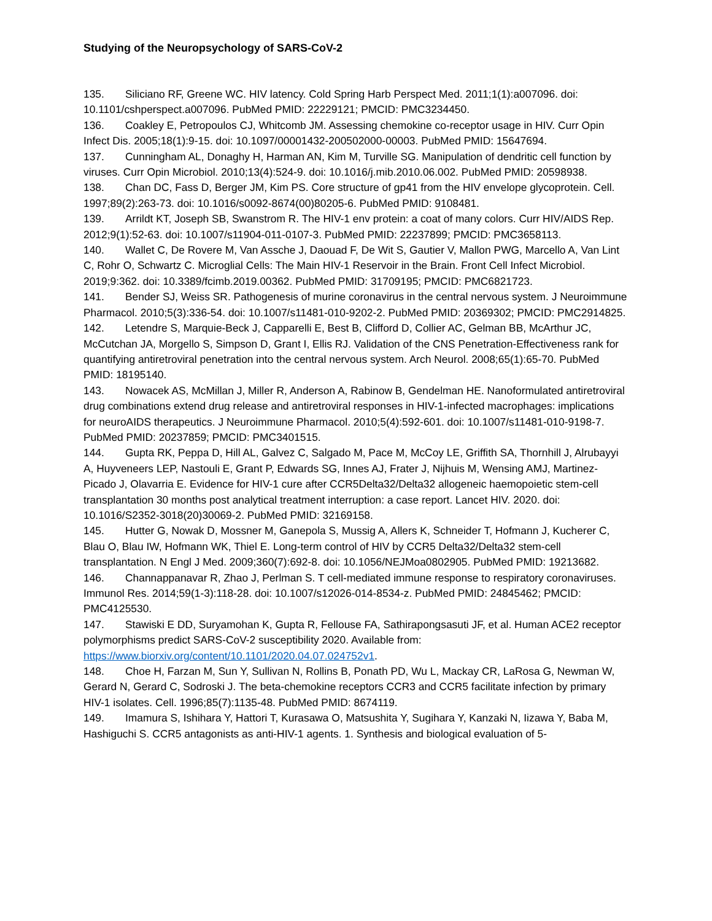Studying of the Neuropsychology of SARS-CoV-2
135. Siliciano RF, Greene WC. HIV latency. Cold Spring Harb Perspect Med. 2011;1(1):a007096. doi: 10.1101/cshperspect.a007096. PubMed PMID: 22229121; PMCID: PMC3234450.
136. Coakley E, Petropoulos CJ, Whitcomb JM. Assessing chemokine co-receptor usage in HIV. Curr Opin Infect Dis. 2005;18(1):9-15. doi: 10.1097/00001432-200502000-00003. PubMed PMID: 15647694.
137. Cunningham AL, Donaghy H, Harman AN, Kim M, Turville SG. Manipulation of dendritic cell function by viruses. Curr Opin Microbiol. 2010;13(4):524-9. doi: 10.1016/j.mib.2010.06.002. PubMed PMID: 20598938.
138. Chan DC, Fass D, Berger JM, Kim PS. Core structure of gp41 from the HIV envelope glycoprotein. Cell. 1997;89(2):263-73. doi: 10.1016/s0092-8674(00)80205-6. PubMed PMID: 9108481.
139. Arrildt KT, Joseph SB, Swanstrom R. The HIV-1 env protein: a coat of many colors. Curr HIV/AIDS Rep. 2012;9(1):52-63. doi: 10.1007/s11904-011-0107-3. PubMed PMID: 22237899; PMCID: PMC3658113.
140. Wallet C, De Rovere M, Van Assche J, Daouad F, De Wit S, Gautier V, Mallon PWG, Marcello A, Van Lint C, Rohr O, Schwartz C. Microglial Cells: The Main HIV-1 Reservoir in the Brain. Front Cell Infect Microbiol. 2019;9:362. doi: 10.3389/fcimb.2019.00362. PubMed PMID: 31709195; PMCID: PMC6821723.
141. Bender SJ, Weiss SR. Pathogenesis of murine coronavirus in the central nervous system. J Neuroimmune Pharmacol. 2010;5(3):336-54. doi: 10.1007/s11481-010-9202-2. PubMed PMID: 20369302; PMCID: PMC2914825.
142. Letendre S, Marquie-Beck J, Capparelli E, Best B, Clifford D, Collier AC, Gelman BB, McArthur JC, McCutchan JA, Morgello S, Simpson D, Grant I, Ellis RJ. Validation of the CNS Penetration-Effectiveness rank for quantifying antiretroviral penetration into the central nervous system. Arch Neurol. 2008;65(1):65-70. PubMed PMID: 18195140.
143. Nowacek AS, McMillan J, Miller R, Anderson A, Rabinow B, Gendelman HE. Nanoformulated antiretroviral drug combinations extend drug release and antiretroviral responses in HIV-1-infected macrophages: implications for neuroAIDS therapeutics. J Neuroimmune Pharmacol. 2010;5(4):592-601. doi: 10.1007/s11481-010-9198-7. PubMed PMID: 20237859; PMCID: PMC3401515.
144. Gupta RK, Peppa D, Hill AL, Galvez C, Salgado M, Pace M, McCoy LE, Griffith SA, Thornhill J, Alrubayyi A, Huyveneers LEP, Nastouli E, Grant P, Edwards SG, Innes AJ, Frater J, Nijhuis M, Wensing AMJ, Martinez-Picado J, Olavarria E. Evidence for HIV-1 cure after CCR5Delta32/Delta32 allogeneic haemopoietic stem-cell transplantation 30 months post analytical treatment interruption: a case report. Lancet HIV. 2020. doi: 10.1016/S2352-3018(20)30069-2. PubMed PMID: 32169158.
145. Hutter G, Nowak D, Mossner M, Ganepola S, Mussig A, Allers K, Schneider T, Hofmann J, Kucherer C, Blau O, Blau IW, Hofmann WK, Thiel E. Long-term control of HIV by CCR5 Delta32/Delta32 stem-cell transplantation. N Engl J Med. 2009;360(7):692-8. doi: 10.1056/NEJMoa0802905. PubMed PMID: 19213682.
146. Channappanavar R, Zhao J, Perlman S. T cell-mediated immune response to respiratory coronaviruses. Immunol Res. 2014;59(1-3):118-28. doi: 10.1007/s12026-014-8534-z. PubMed PMID: 24845462; PMCID: PMC4125530.
147. Stawiski E DD, Suryamohan K, Gupta R, Fellouse FA, Sathirapongsasuti JF, et al. Human ACE2 receptor polymorphisms predict SARS-CoV-2 susceptibility 2020. Available from: https://www.biorxiv.org/content/10.1101/2020.04.07.024752v1.
148. Choe H, Farzan M, Sun Y, Sullivan N, Rollins B, Ponath PD, Wu L, Mackay CR, LaRosa G, Newman W, Gerard N, Gerard C, Sodroski J. The beta-chemokine receptors CCR3 and CCR5 facilitate infection by primary HIV-1 isolates. Cell. 1996;85(7):1135-48. PubMed PMID: 8674119.
149. Imamura S, Ishihara Y, Hattori T, Kurasawa O, Matsushita Y, Sugihara Y, Kanzaki N, Iizawa Y, Baba M, Hashiguchi S. CCR5 antagonists as anti-HIV-1 agents. 1. Synthesis and biological evaluation of 5-